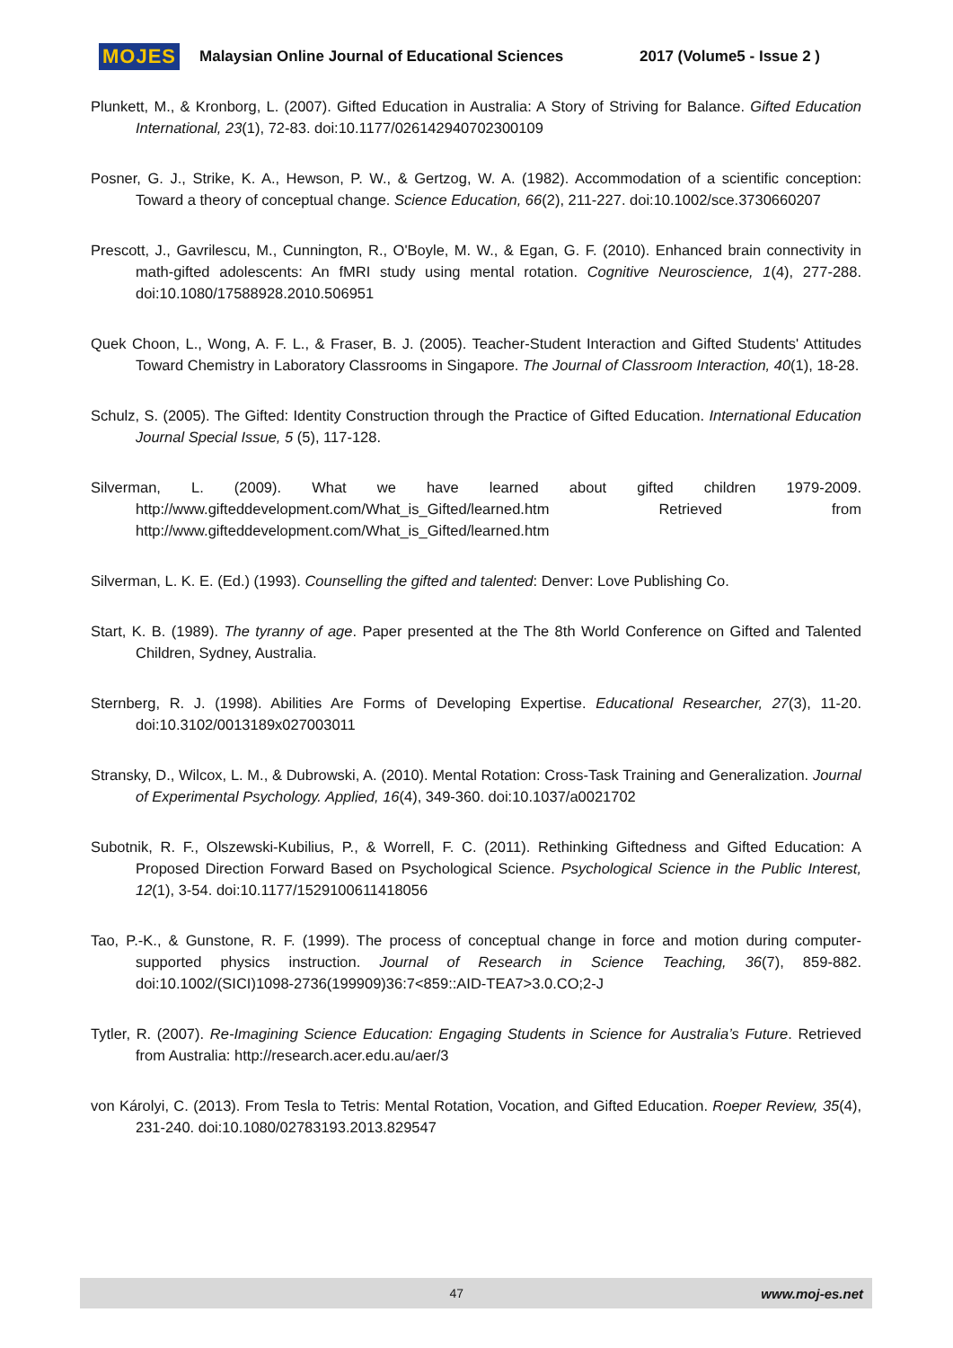MOJES Malaysian Online Journal of Educational Sciences 2017 (Volume5 - Issue 2 )
Plunkett, M., & Kronborg, L. (2007). Gifted Education in Australia: A Story of Striving for Balance. Gifted Education International, 23(1), 72-83. doi:10.1177/026142940702300109
Posner, G. J., Strike, K. A., Hewson, P. W., & Gertzog, W. A. (1982). Accommodation of a scientific conception: Toward a theory of conceptual change. Science Education, 66(2), 211-227. doi:10.1002/sce.3730660207
Prescott, J., Gavrilescu, M., Cunnington, R., O'Boyle, M. W., & Egan, G. F. (2010). Enhanced brain connectivity in math-gifted adolescents: An fMRI study using mental rotation. Cognitive Neuroscience, 1(4), 277-288. doi:10.1080/17588928.2010.506951
Quek Choon, L., Wong, A. F. L., & Fraser, B. J. (2005). Teacher-Student Interaction and Gifted Students' Attitudes Toward Chemistry in Laboratory Classrooms in Singapore. The Journal of Classroom Interaction, 40(1), 18-28.
Schulz, S. (2005). The Gifted: Identity Construction through the Practice of Gifted Education. International Education Journal Special Issue, 5 (5), 117-128.
Silverman, L. (2009). What we have learned about gifted children 1979-2009. http://www.gifteddevelopment.com/What_is_Gifted/learned.htm Retrieved from http://www.gifteddevelopment.com/What_is_Gifted/learned.htm
Silverman, L. K. E. (Ed.) (1993). Counselling the gifted and talented: Denver: Love Publishing Co.
Start, K. B. (1989). The tyranny of age. Paper presented at the The 8th World Conference on Gifted and Talented Children, Sydney, Australia.
Sternberg, R. J. (1998). Abilities Are Forms of Developing Expertise. Educational Researcher, 27(3), 11-20. doi:10.3102/0013189x027003011
Stransky, D., Wilcox, L. M., & Dubrowski, A. (2010). Mental Rotation: Cross-Task Training and Generalization. Journal of Experimental Psychology. Applied, 16(4), 349-360. doi:10.1037/a0021702
Subotnik, R. F., Olszewski-Kubilius, P., & Worrell, F. C. (2011). Rethinking Giftedness and Gifted Education: A Proposed Direction Forward Based on Psychological Science. Psychological Science in the Public Interest, 12(1), 3-54. doi:10.1177/1529100611418056
Tao, P.-K., & Gunstone, R. F. (1999). The process of conceptual change in force and motion during computer-supported physics instruction. Journal of Research in Science Teaching, 36(7), 859-882. doi:10.1002/(SICI)1098-2736(199909)36:7<859::AID-TEA7>3.0.CO;2-J
Tytler, R. (2007). Re-Imagining Science Education: Engaging Students in Science for Australia’s Future. Retrieved from Australia: http://research.acer.edu.au/aer/3
von Károlyi, C. (2013). From Tesla to Tetris: Mental Rotation, Vocation, and Gifted Education. Roeper Review, 35(4), 231-240. doi:10.1080/02783193.2013.829547
47 www.moj-es.net